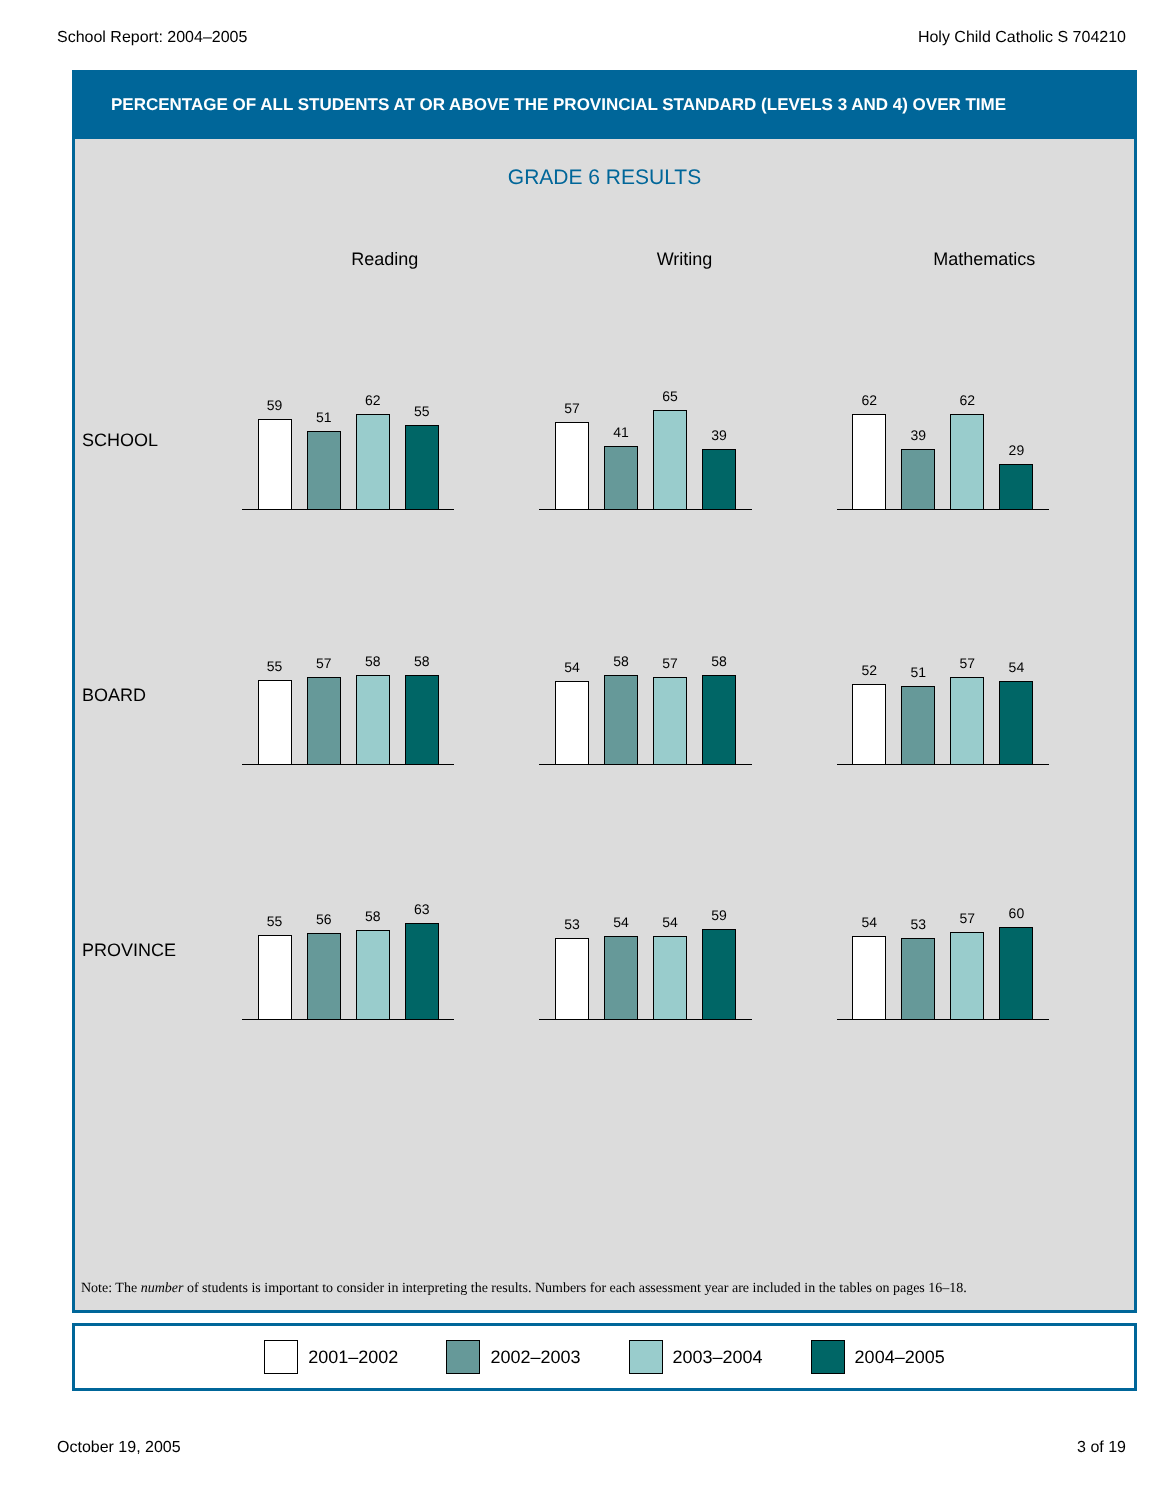School Report: 2004–2005 Holy Child Catholic S 704210
PERCENTAGE OF ALL STUDENTS AT OR ABOVE THE PROVINCIAL STANDARD (LEVELS 3 AND 4) OVER TIME
GRADE 6 RESULTS
Reading Writing Mathematics
SCHOOL
59
51
62
55
57
41
65
39
62
39
62
29
BOARD
55
57
58
58
54
58
57
58
52
51
57
54
PROVINCE
55
56
58
63
53
54
54
59
54
53
57
60
Note: The number of students is important to consider in interpreting the results. Numbers for each assessment year are included in the tables on pages 16–18.
2001–2002 2002–2003 2003–2004 2004–2005
October 19, 2005 3 of 19